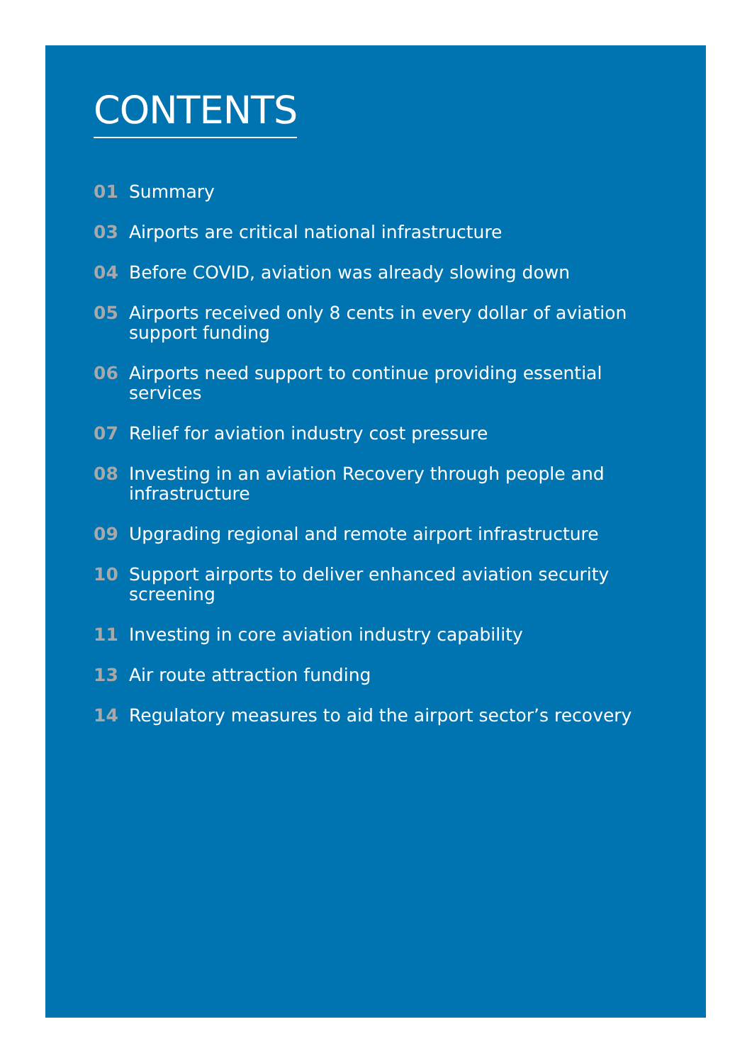CONTENTS
01 Summary
03 Airports are critical national infrastructure
04 Before COVID, aviation was already slowing down
05 Airports received only 8 cents in every dollar of aviation support funding
06 Airports need support to continue providing essential services
07 Relief for aviation industry cost pressure
08 Investing in an aviation Recovery through people and infrastructure
09 Upgrading regional and remote airport infrastructure
10 Support airports to deliver enhanced aviation security screening
11 Investing in core aviation industry capability
13 Air route attraction funding
14 Regulatory measures to aid the airport sector’s recovery